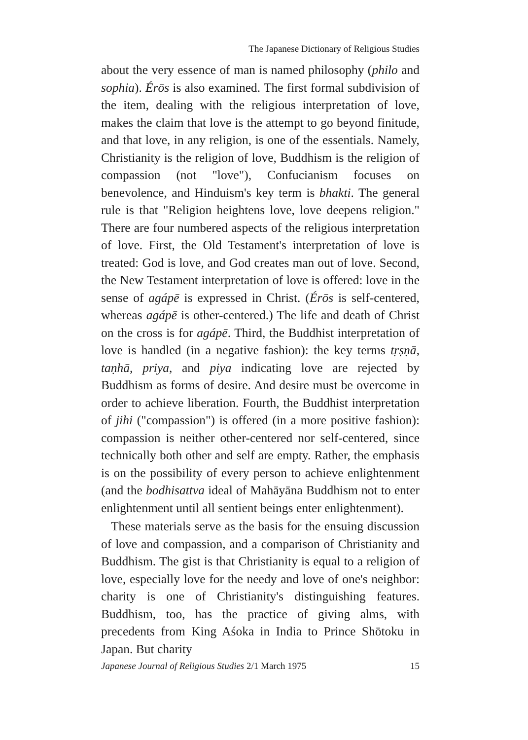The Japanese Dictionary of Religious Studies
about the very essence of man is named philosophy (philo and sophia). Érōs is also examined. The first formal subdivision of the item, dealing with the religious interpretation of love, makes the claim that love is the attempt to go beyond finitude, and that love, in any religion, is one of the essentials. Namely, Christianity is the religion of love, Buddhism is the religion of compassion (not "love"), Confucianism focuses on benevolence, and Hinduism's key term is bhakti. The general rule is that "Religion heightens love, love deepens religion." There are four numbered aspects of the religious interpretation of love. First, the Old Testament's interpretation of love is treated: God is love, and God creates man out of love. Second, the New Testament interpretation of love is offered: love in the sense of agápē is expressed in Christ. (Érōs is self-centered, whereas agápē is other-centered.) The life and death of Christ on the cross is for agápē. Third, the Buddhist interpretation of love is handled (in a negative fashion): the key terms tṛṣṇā, taṇhā, priya, and piya indicating love are rejected by Buddhism as forms of desire. And desire must be overcome in order to achieve liberation. Fourth, the Buddhist interpretation of jihi ("compassion") is offered (in a more positive fashion): compassion is neither other-centered nor self-centered, since technically both other and self are empty. Rather, the emphasis is on the possibility of every person to achieve enlightenment (and the bodhisattva ideal of Mahāyāna Buddhism not to enter enlightenment until all sentient beings enter enlightenment).
These materials serve as the basis for the ensuing discussion of love and compassion, and a comparison of Christianity and Buddhism. The gist is that Christianity is equal to a religion of love, especially love for the needy and love of one's neighbor: charity is one of Christianity's distinguishing features. Buddhism, too, has the practice of giving alms, with precedents from King Aśoka in India to Prince Shōtoku in Japan. But charity
Japanese Journal of Religious Studies 2/1 March 1975 15